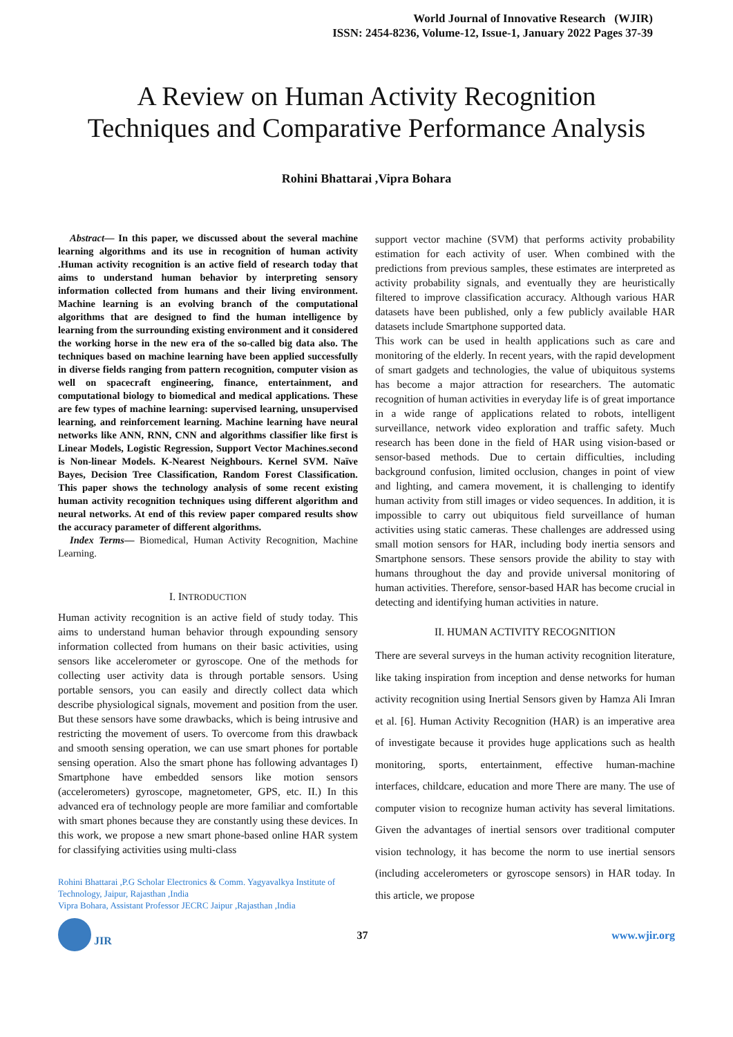World Journal of Innovative Research (WJIR)
ISSN: 2454-8236, Volume-12, Issue-1, January 2022 Pages 37-39
A Review on Human Activity Recognition
Techniques and Comparative Performance Analysis
Rohini Bhattarai ,Vipra Bohara
Abstract— In this paper, we discussed about the several machine learning algorithms and its use in recognition of human activity .Human activity recognition is an active field of research today that aims to understand human behavior by interpreting sensory information collected from humans and their living environment. Machine learning is an evolving branch of the computational algorithms that are designed to find the human intelligence by learning from the surrounding existing environment and it considered the working horse in the new era of the so-called big data also. The techniques based on machine learning have been applied successfully in diverse fields ranging from pattern recognition, computer vision as well on spacecraft engineering, finance, entertainment, and computational biology to biomedical and medical applications. These are few types of machine learning: supervised learning, unsupervised learning, and reinforcement learning. Machine learning have neural networks like ANN, RNN, CNN and algorithms classifier like first is Linear Models, Logistic Regression, Support Vector Machines.second is Non-linear Models. K-Nearest Neighbours. Kernel SVM. Naïve Bayes, Decision Tree Classification, Random Forest Classification. This paper shows the technology analysis of some recent existing human activity recognition techniques using different algorithm and neural networks. At end of this review paper compared results show the accuracy parameter of different algorithms.
Index Terms— Biomedical, Human Activity Recognition, Machine Learning.
I. INTRODUCTION
Human activity recognition is an active field of study today. This aims to understand human behavior through expounding sensory information collected from humans on their basic activities, using sensors like accelerometer or gyroscope. One of the methods for collecting user activity data is through portable sensors. Using portable sensors, you can easily and directly collect data which describe physiological signals, movement and position from the user. But these sensors have some drawbacks, which is being intrusive and restricting the movement of users. To overcome from this drawback and smooth sensing operation, we can use smart phones for portable sensing operation. Also the smart phone has following advantages I) Smartphone have embedded sensors like motion sensors (accelerometers) gyroscope, magnetometer, GPS, etc. II.) In this advanced era of technology people are more familiar and comfortable with smart phones because they are constantly using these devices. In this work, we propose a new smart phone-based online HAR system for classifying activities using multi-class
Rohini Bhattarai ,P.G Scholar Electronics & Comm. Yagyavalkya Institute of Technology, Jaipur, Rajasthan ,India
Vipra Bohara, Assistant Professor JECRC Jaipur ,Rajasthan ,India
support vector machine (SVM) that performs activity probability estimation for each activity of user. When combined with the predictions from previous samples, these estimates are interpreted as activity probability signals, and eventually they are heuristically filtered to improve classification accuracy. Although various HAR datasets have been published, only a few publicly available HAR datasets include Smartphone supported data.
This work can be used in health applications such as care and monitoring of the elderly. In recent years, with the rapid development of smart gadgets and technologies, the value of ubiquitous systems has become a major attraction for researchers. The automatic recognition of human activities in everyday life is of great importance in a wide range of applications related to robots, intelligent surveillance, network video exploration and traffic safety. Much research has been done in the field of HAR using vision-based or sensor-based methods. Due to certain difficulties, including background confusion, limited occlusion, changes in point of view and lighting, and camera movement, it is challenging to identify human activity from still images or video sequences. In addition, it is impossible to carry out ubiquitous field surveillance of human activities using static cameras. These challenges are addressed using small motion sensors for HAR, including body inertia sensors and Smartphone sensors. These sensors provide the ability to stay with humans throughout the day and provide universal monitoring of human activities. Therefore, sensor-based HAR has become crucial in detecting and identifying human activities in nature.
II. HUMAN ACTIVITY RECOGNITION
There are several surveys in the human activity recognition literature, like taking inspiration from inception and dense networks for human activity recognition using Inertial Sensors given by Hamza Ali Imran et al. [6]. Human Activity Recognition (HAR) is an imperative area of investigate because it provides huge applications such as health monitoring, sports, entertainment, effective human-machine interfaces, childcare, education and more There are many. The use of computer vision to recognize human activity has several limitations. Given the advantages of inertial sensors over traditional computer vision technology, it has become the norm to use inertial sensors (including accelerometers or gyroscope sensors) in HAR today. In this article, we propose
JIR
37 www.wjir.org